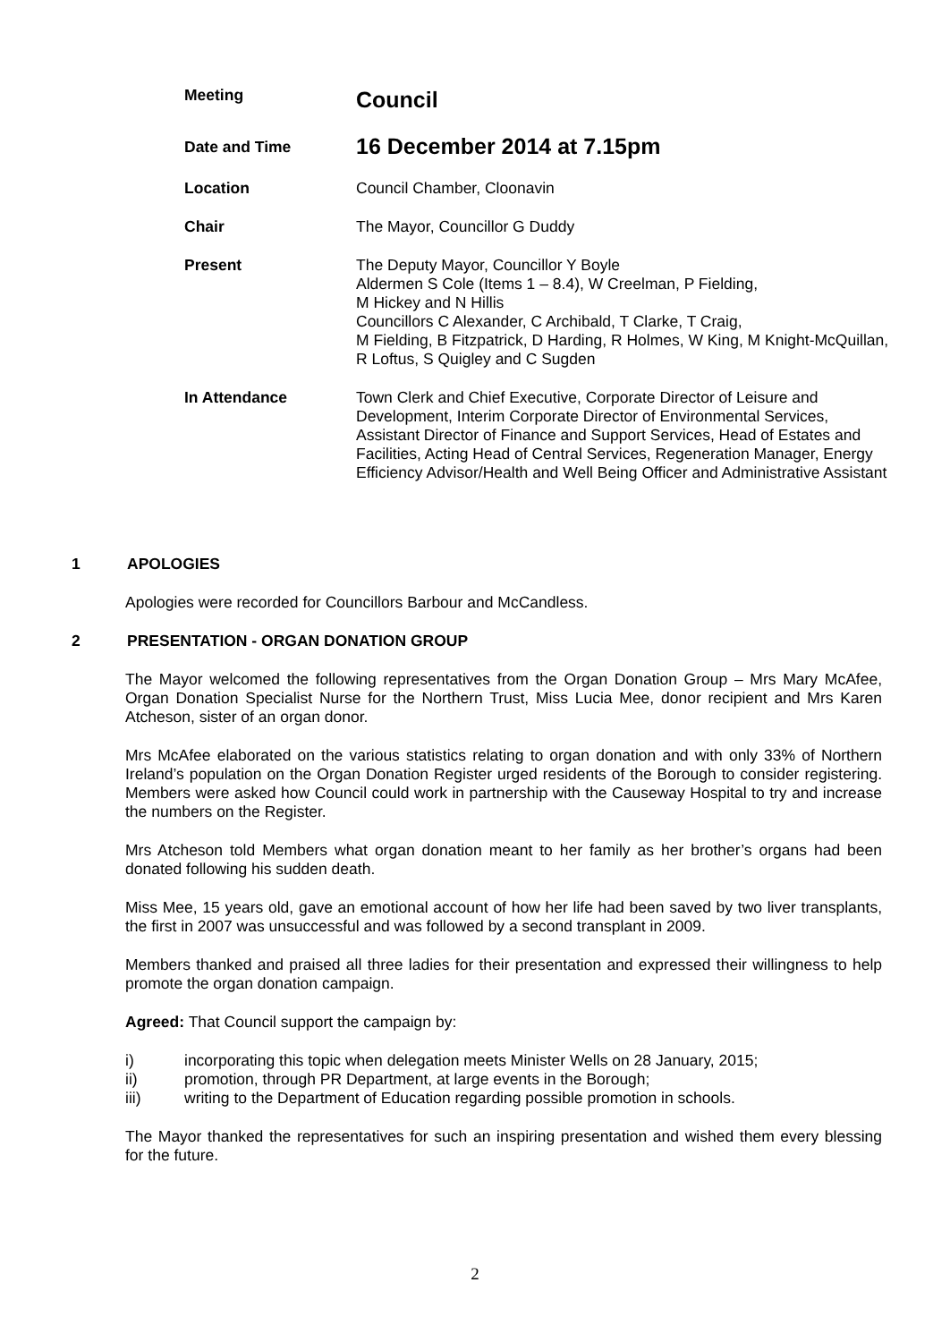Meeting
Council
Date and Time
16 December 2014 at 7.15pm
Location Council Chamber, Cloonavin
Chair The Mayor, Councillor G Duddy
Present The Deputy Mayor, Councillor Y Boyle
Aldermen S Cole (Items 1 – 8.4), W Creelman, P Fielding,
M Hickey and N Hillis
Councillors C Alexander, C Archibald, T Clarke, T Craig,
M Fielding, B Fitzpatrick, D Harding, R Holmes, W King, M Knight-McQuillan, R Loftus, S Quigley and C Sugden
In Attendance Town Clerk and Chief Executive, Corporate Director of Leisure and Development, Interim Corporate Director of Environmental Services, Assistant Director of Finance and Support Services, Head of Estates and Facilities, Acting Head of Central Services, Regeneration Manager, Energy Efficiency Advisor/Health and Well Being Officer and Administrative Assistant
1 APOLOGIES
Apologies were recorded for Councillors Barbour and McCandless.
2 PRESENTATION - ORGAN DONATION GROUP
The Mayor welcomed the following representatives from the Organ Donation Group – Mrs Mary McAfee, Organ Donation Specialist Nurse for the Northern Trust, Miss Lucia Mee, donor recipient and Mrs Karen Atcheson, sister of an organ donor.
Mrs McAfee elaborated on the various statistics relating to organ donation and with only 33% of Northern Ireland’s population on the Organ Donation Register urged residents of the Borough to consider registering. Members were asked how Council could work in partnership with the Causeway Hospital to try and increase the numbers on the Register.
Mrs Atcheson told Members what organ donation meant to her family as her brother’s organs had been donated following his sudden death.
Miss Mee, 15 years old, gave an emotional account of how her life had been saved by two liver transplants, the first in 2007 was unsuccessful and was followed by a second transplant in 2009.
Members thanked and praised all three ladies for their presentation and expressed their willingness to help promote the organ donation campaign.
Agreed: That Council support the campaign by:
i) incorporating this topic when delegation meets Minister Wells on 28 January, 2015;
ii) promotion, through PR Department, at large events in the Borough;
iii) writing to the Department of Education regarding possible promotion in schools.
The Mayor thanked the representatives for such an inspiring presentation and wished them every blessing for the future.
2